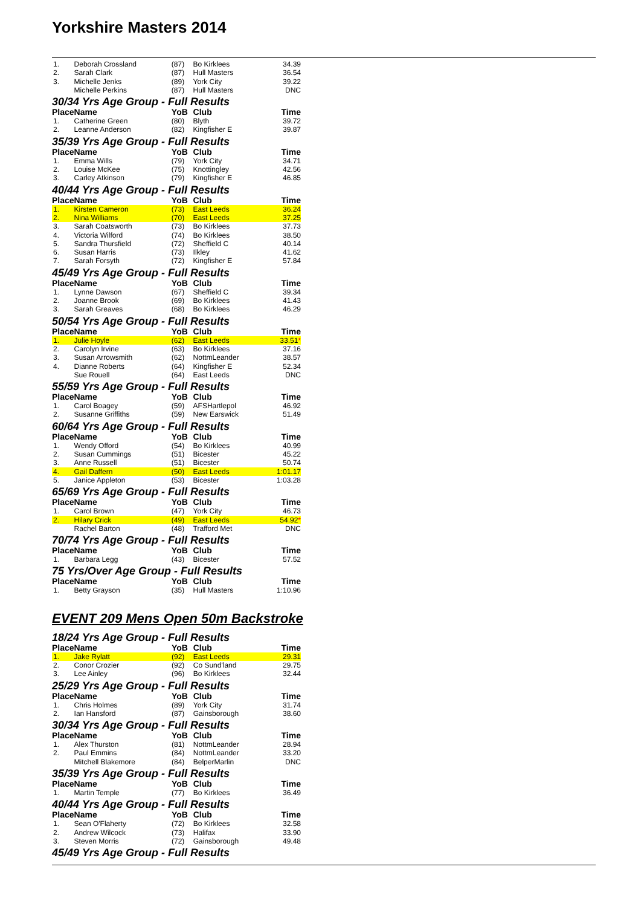Yorkshire Masters 2014
| 1. | Deborah Crossland | (87) | Bo Kirklees | 34.39 |
| 2. | Sarah Clark | (87) | Hull Masters | 36.54 |
| 3. | Michelle Jenks | (89) | York City | 39.22 |
| | Michelle Perkins | (87) | Hull Masters | DNC |
| 30/34 Yrs Age Group - Full Results | | | | |
| Place | Name | YoB | Club | Time |
| 1. | Catherine Green | (80) | Blyth | 39.72 |
| 2. | Leanne Anderson | (82) | Kingfisher E | 39.87 |
| 35/39 Yrs Age Group - Full Results | | | | |
| Place | Name | YoB | Club | Time |
| 1. | Emma Wills | (79) | York City | 34.71 |
| 2. | Louise McKee | (75) | Knottingley | 42.56 |
| 3. | Carley Atkinson | (79) | Kingfisher E | 46.85 |
| 40/44 Yrs Age Group - Full Results | | | | |
| Place | Name | YoB | Club | Time |
| 1. | Kirsten Cameron | (73) | East Leeds | 36.24 |
| 2. | Nina Williams | (70) | East Leeds | 37.25 |
| 3. | Sarah Coatsworth | (73) | Bo Kirklees | 37.73 |
| 4. | Victoria Wilford | (74) | Bo Kirklees | 38.50 |
| 5. | Sandra Thursfield | (72) | Sheffield C | 40.14 |
| 6. | Susan Harris | (73) | Ilkley | 41.62 |
| 7. | Sarah Forsyth | (72) | Kingfisher E | 57.84 |
| 45/49 Yrs Age Group - Full Results | | | | |
| Place | Name | YoB | Club | Time |
| 1. | Lynne Dawson | (67) | Sheffield C | 39.34 |
| 2. | Joanne Brook | (69) | Bo Kirklees | 41.43 |
| 3. | Sarah Greaves | (68) | Bo Kirklees | 46.29 |
| 50/54 Yrs Age Group - Full Results | | | | |
| Place | Name | YoB | Club | Time |
| 1. | Julie Hoyle | (62) | East Leeds | 33.51 * |
| 2. | Carolyn Irvine | (63) | Bo Kirklees | 37.16 |
| 3. | Susan Arrowsmith | (62) | NottmLeander | 38.57 |
| 4. | Dianne Roberts | (64) | Kingfisher E | 52.34 |
| | Sue Rouell | (64) | East Leeds | DNC |
| 55/59 Yrs Age Group - Full Results | | | | |
| Place | Name | YoB | Club | Time |
| 1. | Carol Boagey | (59) | AFSHartlepol | 46.92 |
| 2. | Susanne Griffiths | (59) | New Earswick | 51.49 |
| 60/64 Yrs Age Group - Full Results | | | | |
| Place | Name | YoB | Club | Time |
| 1. | Wendy Offord | (54) | Bo Kirklees | 40.99 |
| 2. | Susan Cummings | (51) | Bicester | 45.22 |
| 3. | Anne Russell | (51) | Bicester | 50.74 |
| 4. | Gail Daffern | (50) | East Leeds | 1:01.17 |
| 5. | Janice Appleton | (53) | Bicester | 1:03.28 |
| 65/69 Yrs Age Group - Full Results | | | | |
| Place | Name | YoB | Club | Time |
| 1. | Carol Brown | (47) | York City | 46.73 |
| 2. | Hilary Crick | (49) | East Leeds | 54.92 * |
| | Rachel Barton | (48) | Trafford Met | DNC |
| 70/74 Yrs Age Group - Full Results | | | | |
| Place | Name | YoB | Club | Time |
| 1. | Barbara Legg | (43) | Bicester | 57.52 |
| 75 Yrs/Over Age Group - Full Results | | | | |
| Place | Name | YoB | Club | Time |
| 1. | Betty Grayson | (35) | Hull Masters | 1:10.96 |
EVENT 209 Mens Open 50m Backstroke
| 18/24 Yrs Age Group - Full Results | | | | |
| Place | Name | YoB | Club | Time |
| 1. | Jake Rylatt | (92) | East Leeds | 29.31 |
| 2. | Conor Crozier | (92) | Co Sund'land | 29.75 |
| 3. | Lee Ainley | (96) | Bo Kirklees | 32.44 |
| 25/29 Yrs Age Group - Full Results | | | | |
| Place | Name | YoB | Club | Time |
| 1. | Chris Holmes | (89) | York City | 31.74 |
| 2. | Ian Hansford | (87) | Gainsborough | 38.60 |
| 30/34 Yrs Age Group - Full Results | | | | |
| Place | Name | YoB | Club | Time |
| 1. | Alex Thurston | (81) | NottmLeander | 28.94 |
| 2. | Paul Emmins | (84) | NottmLeander | 33.20 |
| | Mitchell Blakemore | (84) | BelperMarlin | DNC |
| 35/39 Yrs Age Group - Full Results | | | | |
| Place | Name | YoB | Club | Time |
| 1. | Martin Temple | (77) | Bo Kirklees | 36.49 |
| 40/44 Yrs Age Group - Full Results | | | | |
| Place | Name | YoB | Club | Time |
| 1. | Sean O'Flaherty | (72) | Bo Kirklees | 32.58 |
| 2. | Andrew Wilcock | (73) | Halifax | 33.90 |
| 3. | Steven Morris | (72) | Gainsborough | 49.48 |
| 45/49 Yrs Age Group - Full Results | | | | |